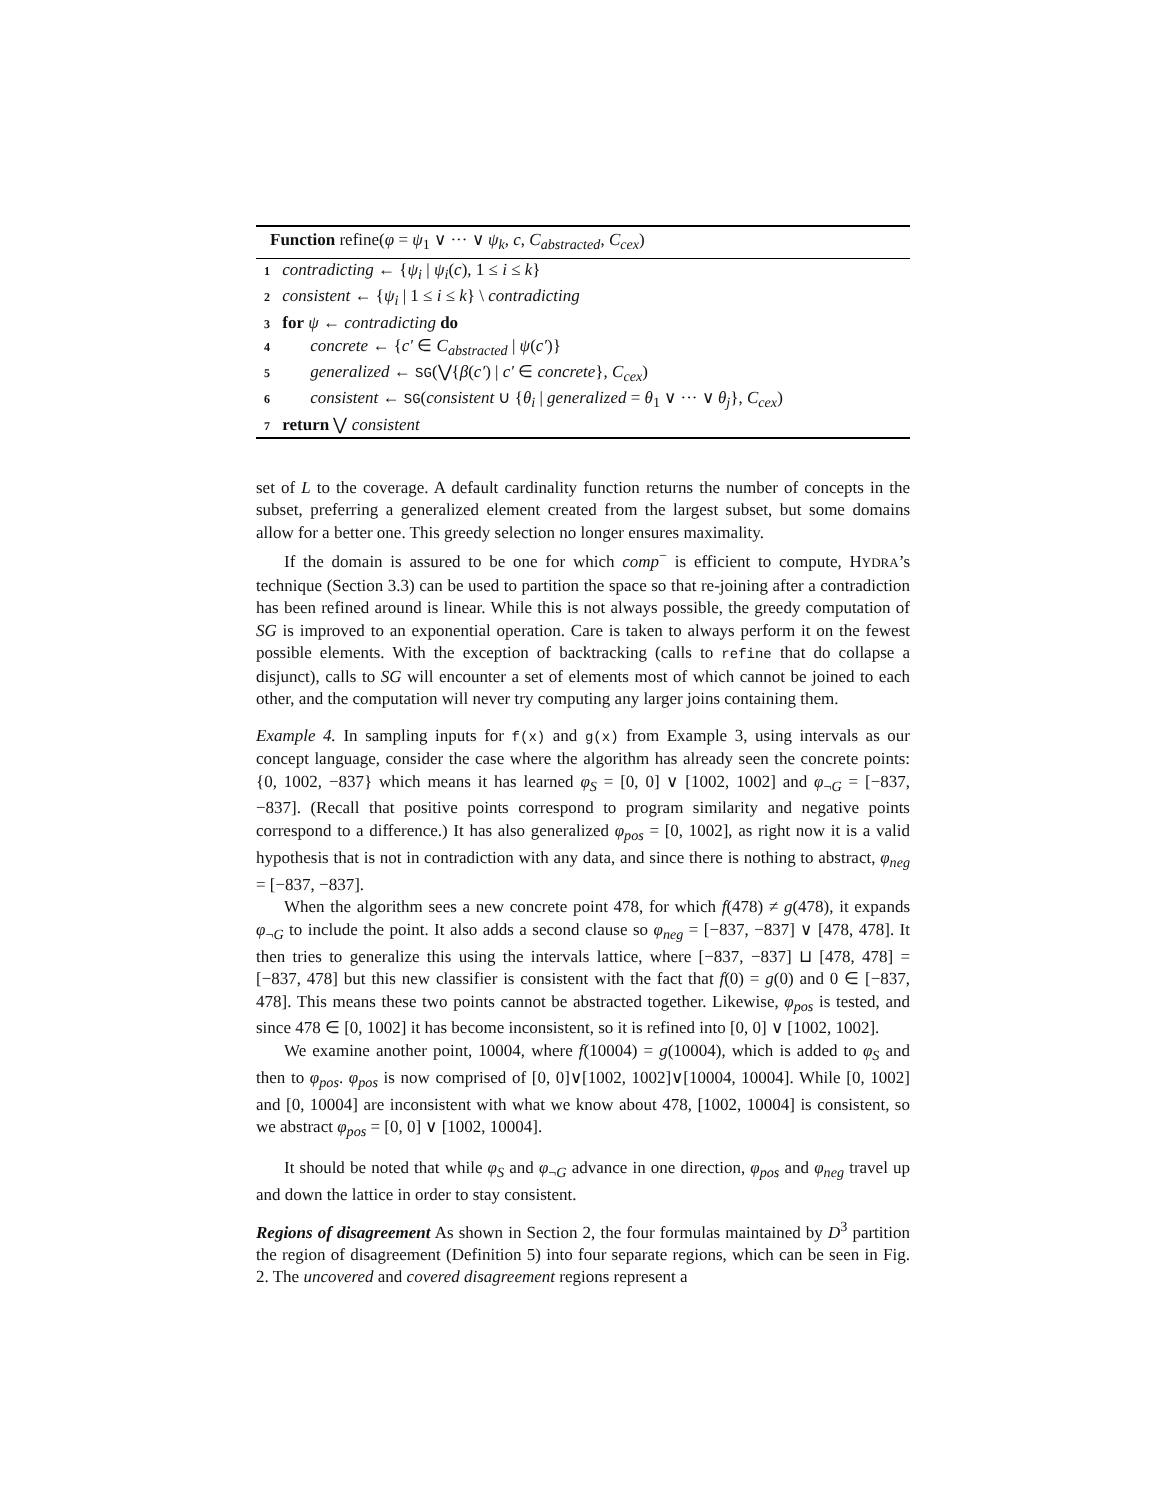Function refine(φ = ψ<sub>1</sub> ∨ ··· ∨ ψ<sub>k</sub>, c, C<sub>abstracted</sub>, C<sub>cex</sub>)
1 contradicting ← {ψ<sub>i</sub> | ψ<sub>i</sub>(c), 1 ≤ i ≤ k}
2 consistent ← {ψ<sub>i</sub> | 1 ≤ i ≤ k} \ contradicting
3 for ψ ← contradicting do
4 concrete ← {c′ ∈ C<sub>abstracted</sub> | ψ(c′)}
5 generalized ← SG(⋁{β(c′) | c′ ∈ concrete}, C<sub>cex</sub>)
6 consistent ← SG(consistent ∪ {θ<sub>i</sub> | generalized = θ<sub>1</sub> ∨ ··· ∨ θ<sub>j</sub>}, C<sub>cex</sub>)
7 return ⋁ consistent
set of L to the coverage. A default cardinality function returns the number of concepts in the subset, preferring a generalized element created from the largest subset, but some domains allow for a better one. This greedy selection no longer ensures maximality.
If the domain is assured to be one for which comp<sup>−</sup> is efficient to compute, HYDRA’s technique (Section 3.3) can be used to partition the space so that re-joining after a contradiction has been refined around is linear. While this is not always possible, the greedy computation of SG is improved to an exponential operation. Care is taken to always perform it on the fewest possible elements. With the exception of backtracking (calls to refine that do collapse a disjunct), calls to SG will encounter a set of elements most of which cannot be joined to each other, and the computation will never try computing any larger joins containing them.
Example 4. In sampling inputs for f(x) and g(x) from Example 3, using intervals as our concept language, consider the case where the algorithm has already seen the concrete points: {0, 1002, −837} which means it has learned φ<sub>S</sub> = [0, 0] ∨ [1002, 1002] and φ<sub>¬G</sub> = [−837, −837]. (Recall that positive points correspond to program similarity and negative points correspond to a difference.) It has also generalized φ<sub>pos</sub> = [0, 1002], as right now it is a valid hypothesis that is not in contradiction with any data, and since there is nothing to abstract, φ<sub>neg</sub> = [−837, −837].
When the algorithm sees a new concrete point 478, for which f(478) ≠ g(478), it expands φ<sub>¬G</sub> to include the point. It also adds a second clause so φ<sub>neg</sub> = [−837, −837] ∨ [478, 478]. It then tries to generalize this using the intervals lattice, where [−837, −837] ⊔ [478, 478] = [−837, 478] but this new classifier is consistent with the fact that f(0) = g(0) and 0 ∈ [−837, 478]. This means these two points cannot be abstracted together. Likewise, φ<sub>pos</sub> is tested, and since 478 ∈ [0, 1002] it has become inconsistent, so it is refined into [0, 0] ∨ [1002, 1002].
We examine another point, 10004, where f(10004) = g(10004), which is added to φ<sub>S</sub> and then to φ<sub>pos</sub>. φ<sub>pos</sub> is now comprised of [0, 0]∨[1002, 1002]∨[10004, 10004]. While [0, 1002] and [0, 10004] are inconsistent with what we know about 478, [1002, 10004] is consistent, so we abstract φ<sub>pos</sub> = [0, 0] ∨ [1002, 10004].
It should be noted that while φ<sub>S</sub> and φ<sub>¬G</sub> advance in one direction, φ<sub>pos</sub> and φ<sub>neg</sub> travel up and down the lattice in order to stay consistent.
Regions of disagreement As shown in Section 2, the four formulas maintained by D<sup>3</sup> partition the region of disagreement (Definition 5) into four separate regions, which can be seen in Fig. 2. The uncovered and covered disagreement regions represent a